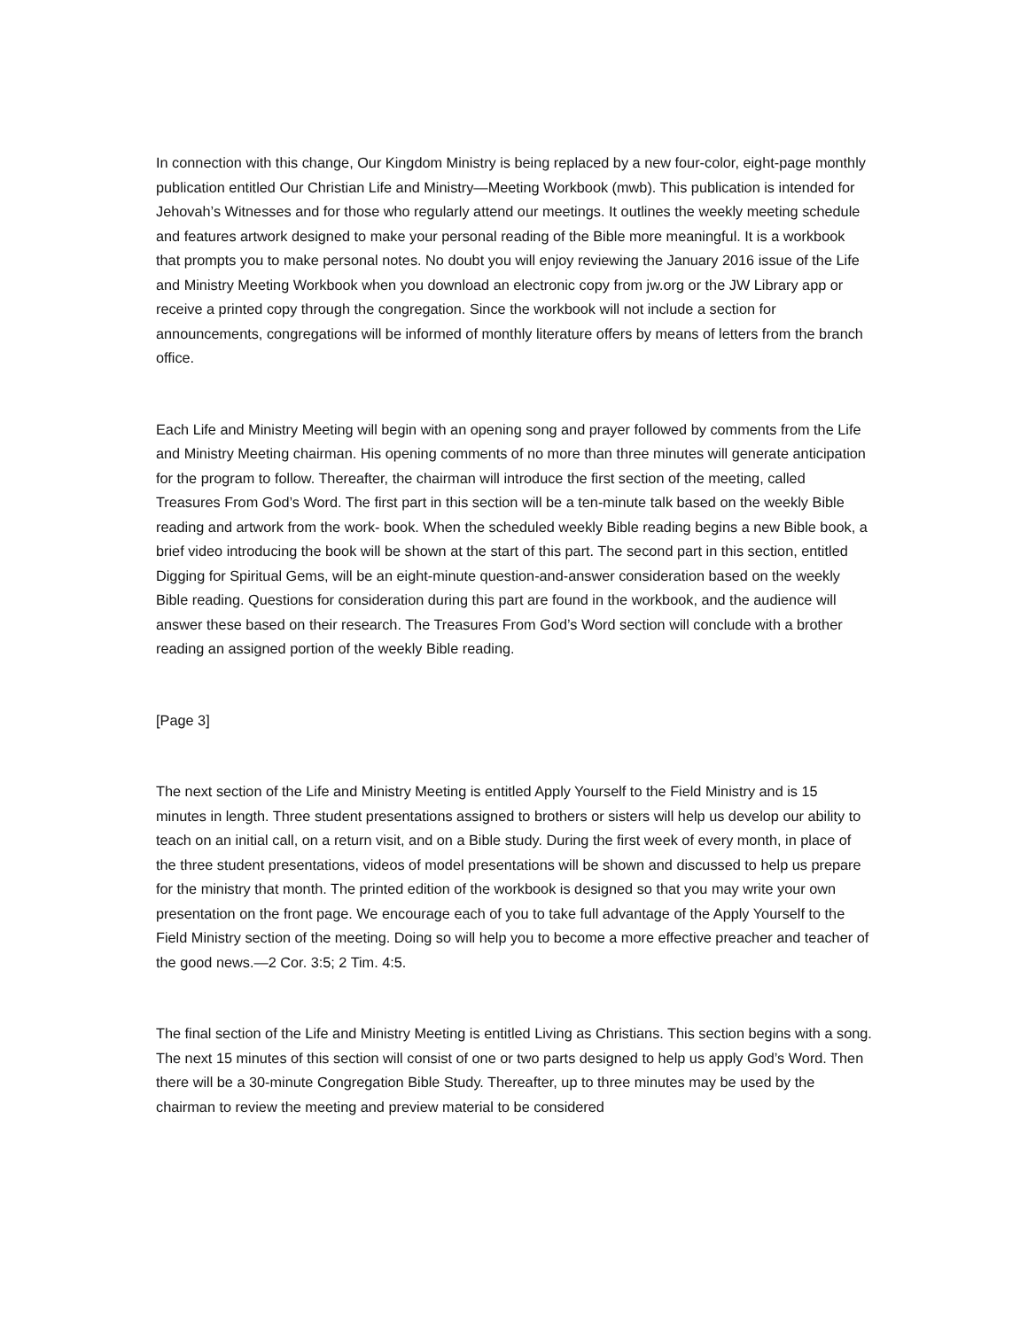In connection with this change, Our Kingdom Ministry is being replaced by a new four-color, eight-page monthly publication entitled Our Christian Life and Ministry—Meeting Workbook (mwb). This publication is intended for Jehovah’s Witnesses and for those who regularly attend our meetings. It outlines the weekly meeting schedule and features artwork designed to make your personal reading of the Bible more meaningful. It is a workbook that prompts you to make personal notes. No doubt you will enjoy reviewing the January 2016 issue of the Life and Ministry Meeting Workbook when you download an electronic copy from jw.org or the JW Library app or receive a printed copy through the congregation. Since the workbook will not include a section for announcements, congregations will be informed of monthly literature offers by means of letters from the branch office.
Each Life and Ministry Meeting will begin with an opening song and prayer followed by comments from the Life and Ministry Meeting chairman. His opening comments of no more than three minutes will generate anticipation for the program to follow. Thereafter, the chairman will introduce the first section of the meeting, called Treasures From God’s Word. The first part in this section will be a ten-minute talk based on the weekly Bible reading and artwork from the work- book. When the scheduled weekly Bible reading begins a new Bible book, a brief video introducing the book will be shown at the start of this part. The second part in this section, entitled Digging for Spiritual Gems, will be an eight-minute question-and-answer consideration based on the weekly Bible reading. Questions for consideration during this part are found in the workbook, and the audience will answer these based on their research. The Treasures From God’s Word section will conclude with a brother reading an assigned portion of the weekly Bible reading.
[Page 3]
The next section of the Life and Ministry Meeting is entitled Apply Yourself to the Field Ministry and is 15 minutes in length. Three student presentations assigned to brothers or sisters will help us develop our ability to teach on an initial call, on a return visit, and on a Bible study. During the first week of every month, in place of the three student presentations, videos of model presentations will be shown and discussed to help us prepare for the ministry that month. The printed edition of the workbook is designed so that you may write your own presentation on the front page. We encourage each of you to take full advantage of the Apply Yourself to the Field Ministry section of the meeting. Doing so will help you to become a more effective preacher and teacher of the good news.—2 Cor. 3:5; 2 Tim. 4:5.
The final section of the Life and Ministry Meeting is entitled Living as Christians. This section begins with a song. The next 15 minutes of this section will consist of one or two parts designed to help us apply God’s Word. Then there will be a 30-minute Congregation Bible Study. Thereafter, up to three minutes may be used by the chairman to review the meeting and preview material to be considered